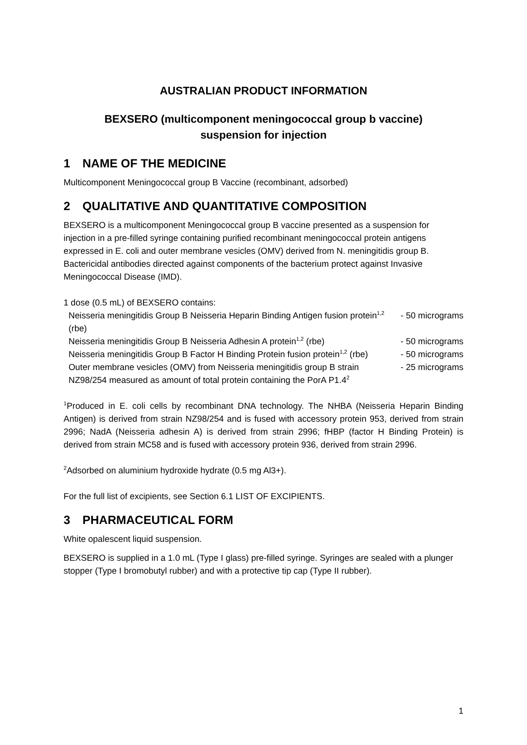AUSTRALIAN PRODUCT INFORMATION
BEXSERO (multicomponent meningococcal group b vaccine)
suspension for injection
1 NAME OF THE MEDICINE
Multicomponent Meningococcal group B Vaccine (recombinant, adsorbed)
2 QUALITATIVE AND QUANTITATIVE COMPOSITION
BEXSERO is a multicomponent Meningococcal group B vaccine presented as a suspension for injection in a pre-filled syringe containing purified recombinant meningococcal protein antigens expressed in E. coli and outer membrane vesicles (OMV) derived from N. meningitidis group B. Bactericidal antibodies directed against components of the bacterium protect against Invasive Meningococcal Disease (IMD).
1 dose (0.5 mL) of BEXSERO contains:
| Neisseria meningitidis Group B Neisseria Heparin Binding Antigen fusion protein<sup>1,2</sup> (rbe) | - 50 micrograms |
| Neisseria meningitidis Group B Neisseria Adhesin A protein<sup>1,2</sup> (rbe) | - 50 micrograms |
| Neisseria meningitidis Group B Factor H Binding Protein fusion protein<sup>1,2</sup> (rbe) | - 50 micrograms |
| Outer membrane vesicles (OMV) from Neisseria meningitidis group B strain NZ98/254 measured as amount of total protein containing the PorA P1.4<sup>2</sup> | - 25 micrograms |
<sup>1</sup> Produced in E. coli cells by recombinant DNA technology. The NHBA (Neisseria Heparin Binding Antigen) is derived from strain NZ98/254 and is fused with accessory protein 953, derived from strain 2996; NadA (Neisseria adhesin A) is derived from strain 2996; fHBP (factor H Binding Protein) is derived from strain MC58 and is fused with accessory protein 936, derived from strain 2996.
<sup>2</sup> Adsorbed on aluminium hydroxide hydrate (0.5 mg Al3+).
For the full list of excipients, see Section 6.1 LIST OF EXCIPIENTS.
3 PHARMACEUTICAL FORM
White opalescent liquid suspension.
BEXSERO is supplied in a 1.0 mL (Type I glass) pre-filled syringe. Syringes are sealed with a plunger stopper (Type I bromobutyl rubber) and with a protective tip cap (Type II rubber).
1